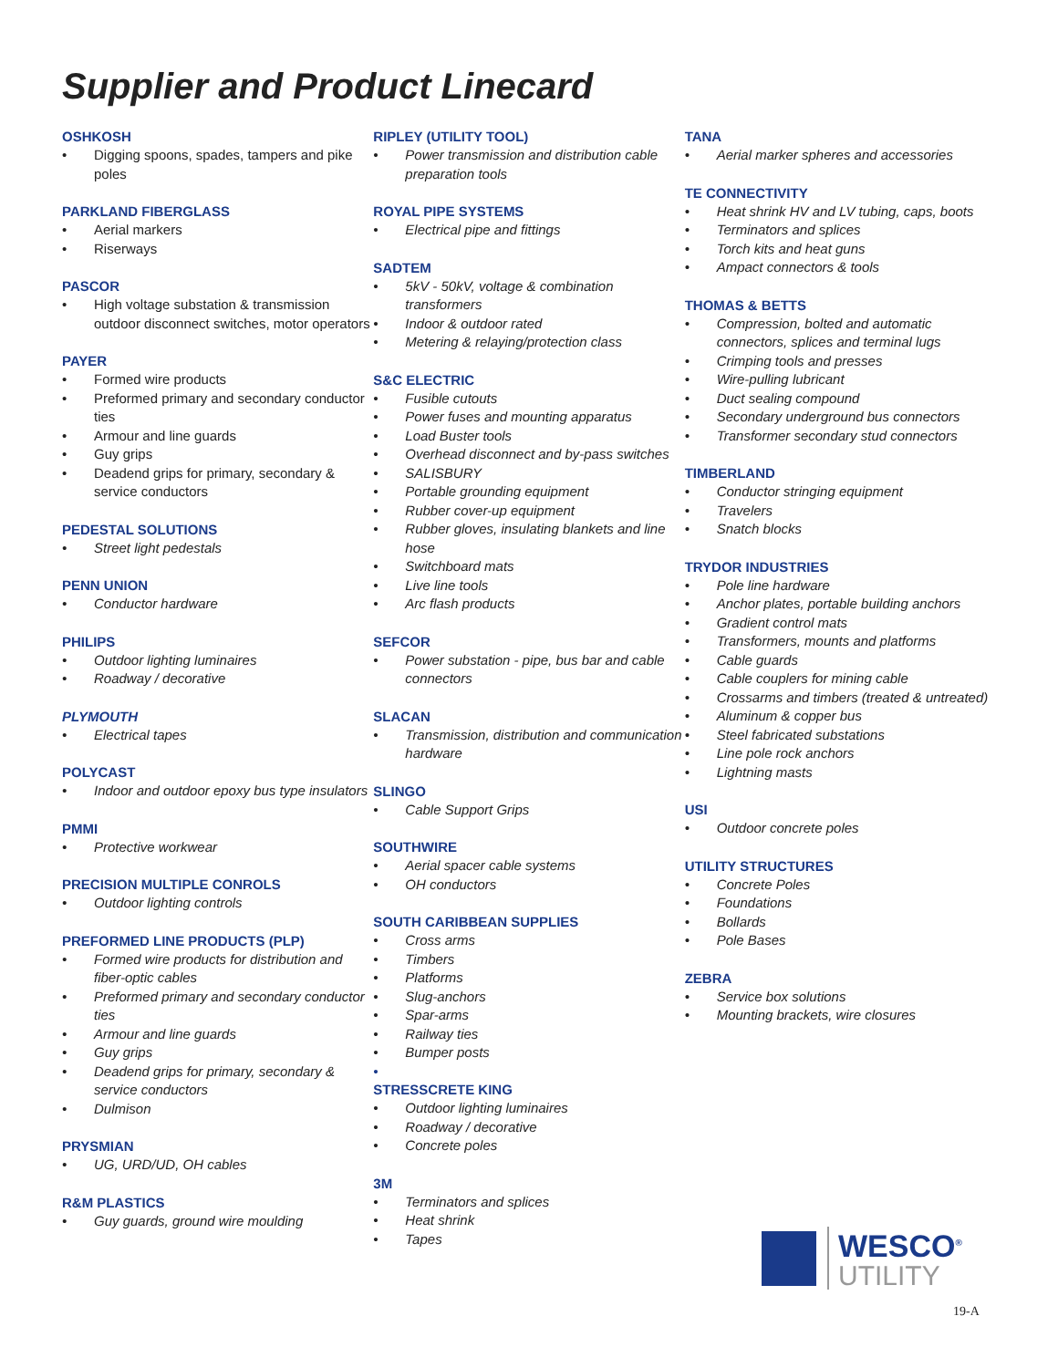Supplier and Product Linecard
OSHKOSH
• Digging spoons, spades, tampers and pike poles
PARKLAND FIBERGLASS
• Aerial markers
• Riserways
PASCOR
• High voltage substation & transmission outdoor disconnect switches, motor operators
PAYER
• Formed wire products
• Preformed primary and secondary conductor ties
• Armour and line guards
• Guy grips
• Deadend grips for primary, secondary & service conductors
PEDESTAL SOLUTIONS
• Street light pedestals
PENN UNION
• Conductor hardware
PHILIPS
• Outdoor lighting luminaires
• Roadway / decorative
PLYMOUTH
• Electrical tapes
POLYCAST
• Indoor and outdoor epoxy bus type insulators
PMMI
• Protective workwear
PRECISION MULTIPLE CONROLS
• Outdoor lighting controls
PREFORMED LINE PRODUCTS (PLP)
• Formed wire products for distribution and fiber-optic cables
• Preformed primary and secondary conductor ties
• Armour and line guards
• Guy grips
• Deadend grips for primary, secondary & service conductors
• Dulmison
PRYSMIAN
• UG, URD/UD, OH cables
R&M PLASTICS
• Guy guards, ground wire moulding
RIPLEY (UTILITY TOOL)
• Power transmission and distribution cable preparation tools
ROYAL PIPE SYSTEMS
• Electrical pipe and fittings
SADTEM
• 5kV - 50kV, voltage & combination transformers
• Indoor & outdoor rated
• Metering & relaying/protection class
S&C ELECTRIC
• Fusible cutouts
• Power fuses and mounting apparatus
• Load Buster tools
• Overhead disconnect and by-pass switches
• SALISBURY
• Portable grounding equipment
• Rubber cover-up equipment
• Rubber gloves, insulating blankets and line hose
• Switchboard mats
• Live line tools
• Arc flash products
SEFCOR
• Power substation - pipe, bus bar and cable connectors
SLACAN
• Transmission, distribution and communication hardware
SLINGO
• Cable Support Grips
SOUTHWIRE
• Aerial spacer cable systems
• OH conductors
SOUTH CARIBBEAN SUPPLIES
• Cross arms
• Timbers
• Platforms
• Slug-anchors
• Spar-arms
• Railway ties
• Bumper posts
•
STRESSCRETE KING
• Outdoor lighting luminaires
• Roadway / decorative
• Concrete poles
3M
• Terminators and splices
• Heat shrink
• Tapes
TANA
• Aerial marker spheres and accessories
TE CONNECTIVITY
• Heat shrink HV and LV tubing, caps, boots
• Terminators and splices
• Torch kits and heat guns
• Ampact connectors & tools
THOMAS & BETTS
• Compression, bolted and automatic connectors, splices and terminal lugs
• Crimping tools and presses
• Wire-pulling lubricant
• Duct sealing compound
• Secondary underground bus connectors
• Transformer secondary stud connectors
TIMBERLAND
• Conductor stringing equipment
• Travelers
• Snatch blocks
TRYDOR INDUSTRIES
• Pole line hardware
• Anchor plates, portable building anchors
• Gradient control mats
• Transformers, mounts and platforms
• Cable guards
• Cable couplers for mining cable
• Crossarms and timbers (treated & untreated)
• Aluminum & copper bus
• Steel fabricated substations
• Line pole rock anchors
• Lightning masts
USI
• Outdoor concrete poles
UTILITY STRUCTURES
• Concrete Poles
• Foundations
• Bollards
• Pole Bases
ZEBRA
• Service box solutions
• Mounting brackets, wire closures
WESCO<sup>®</sup>
UTILITY
19-A